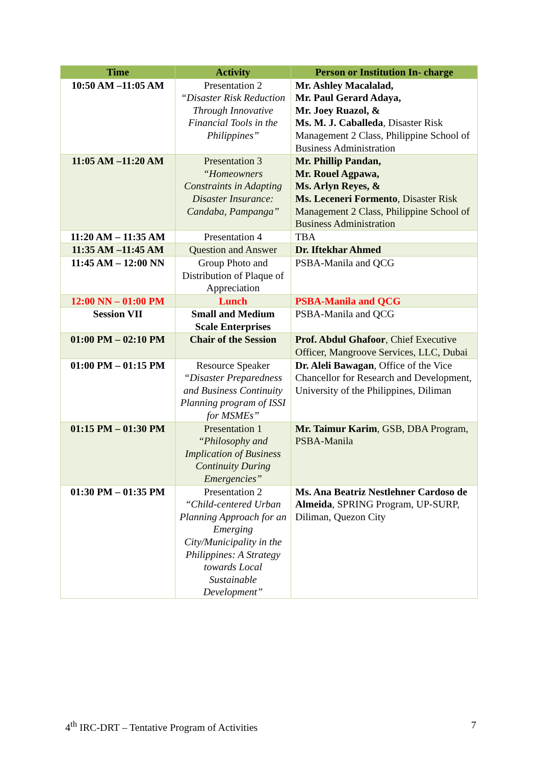| Time | Activity | Person or Institution In- charge |
| --- | --- | --- |
| 10:50 AM –11:05 AM | Presentation 2 “Disaster Risk Reduction Through Innovative Financial Tools in the Philippines” | Mr. Ashley Macalalad, Mr. Paul Gerard Adaya, Mr. Joey Ruazol, & Ms. M. J. Caballeda , Disaster Risk Management 2 Class, Philippine School of Business Administration |
| 11:05 AM –11:20 AM | Presentation 3 “Homeowners Constraints in Adapting Disaster Insurance: Candaba, Pampanga” | Mr. Phillip Pandan, Mr. Rouel Agpawa, Ms. Arlyn Reyes, & Ms. Leceneri Formento , Disaster Risk Management 2 Class, Philippine School of Business Administration |
| 11:20 AM – 11:35 AM | Presentation 4 | TBA |
| 11:35 AM –11:45 AM | Question and Answer | Dr. Iftekhar Ahmed |
| 11:45 AM – 12:00 NN | Group Photo and Distribution of Plaque of Appreciation | PSBA-Manila and QCG |
| 12:00 NN – 01:00 PM | Lunch | PSBA-Manila and QCG |
| Session VII | Small and Medium Scale Enterprises | PSBA-Manila and QCG |
| 01:00 PM – 02:10 PM | Chair of the Session | Prof. Abdul Ghafoor , Chief Executive Officer, Mangroove Services, LLC, Dubai |
| 01:00 PM – 01:15 PM | Resource Speaker “Disaster Preparedness and Business Continuity Planning program of ISSI for MSMEs” | Dr. Aleli Bawagan , Office of the Vice Chancellor for Research and Development, University of the Philippines, Diliman |
| 01:15 PM – 01:30 PM | Presentation 1 “Philosophy and Implication of Business Continuity During Emergencies” | Mr. Taimur Karim , GSB, DBA Program, PSBA-Manila |
| 01:30 PM – 01:35 PM | Presentation 2 “Child-centered Urban Planning Approach for an Emerging City/Municipality in the Philippines: A Strategy towards Local Sustainable Development” | Ms. Ana Beatriz Nestlehner Cardoso de Almeida , SPRING Program, UP-SURP, Diliman, Quezon City |
4<sup>th</sup> IRC-DRT – Tentative Program of Activities 7